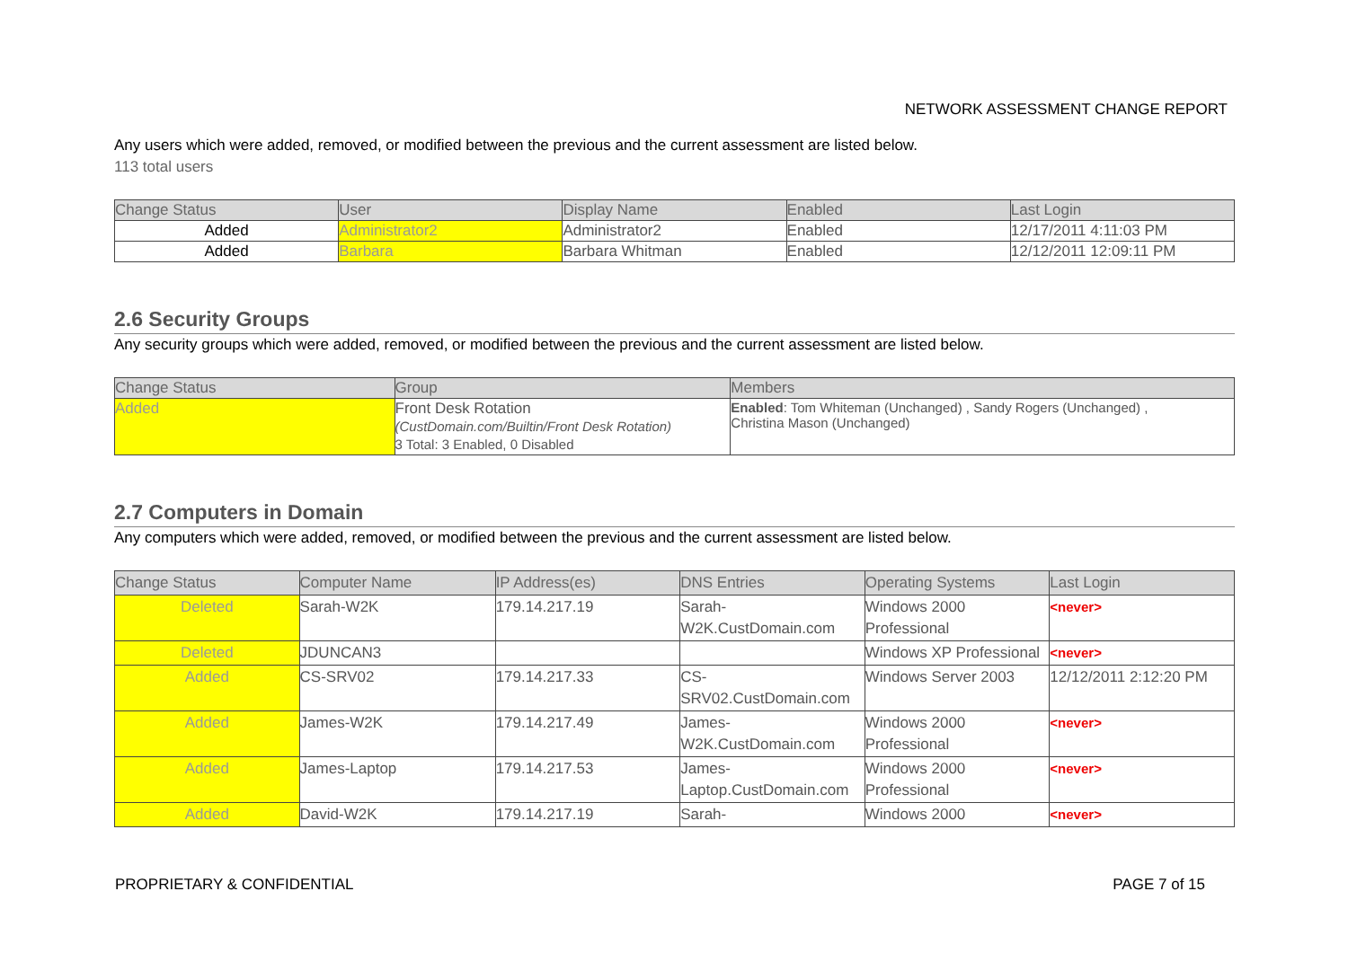NETWORK ASSESSMENT CHANGE REPORT
Any users which were added, removed, or modified between the previous and the current assessment are listed below.
113 total users
| Change Status | User | Display Name | Enabled | Last Login |
| --- | --- | --- | --- | --- |
| Added | Administrator2 | Administrator2 | Enabled | 12/17/2011 4:11:03 PM |
| Added | Barbara | Barbara Whitman | Enabled | 12/12/2011 12:09:11 PM |
2.6 Security Groups
Any security groups which were added, removed, or modified between the previous and the current assessment are listed below.
| Change Status | Group | Members |
| --- | --- | --- |
| Added | Front Desk Rotation (CustDomain.com/Builtin/Front Desk Rotation) 3 Total: 3 Enabled, 0 Disabled | Enabled : Tom Whiteman (Unchanged) , Sandy Rogers (Unchanged) , Christina Mason (Unchanged) |
2.7 Computers in Domain
Any computers which were added, removed, or modified between the previous and the current assessment are listed below.
| Change Status | Computer Name | IP Address(es) | DNS Entries | Operating Systems | Last Login |
| --- | --- | --- | --- | --- | --- |
| Deleted | Sarah-W2K | 179.14.217.19 | Sarah- W2K.CustDomain.com | Windows 2000 Professional | <never> |
| Deleted | JDUNCAN3 | | | Windows XP Professional | <never> |
| Added | CS-SRV02 | 179.14.217.33 | CS- SRV02.CustDomain.com | Windows Server 2003 | 12/12/2011 2:12:20 PM |
| Added | James-W2K | 179.14.217.49 | James- W2K.CustDomain.com | Windows 2000 Professional | <never> |
| Added | James-Laptop | 179.14.217.53 | James- Laptop.CustDomain.com | Windows 2000 Professional | <never> |
| Added | David-W2K | 179.14.217.19 | Sarah- | Windows 2000 | <never> |
PROPRIETARY & CONFIDENTIAL PAGE 7 of 15